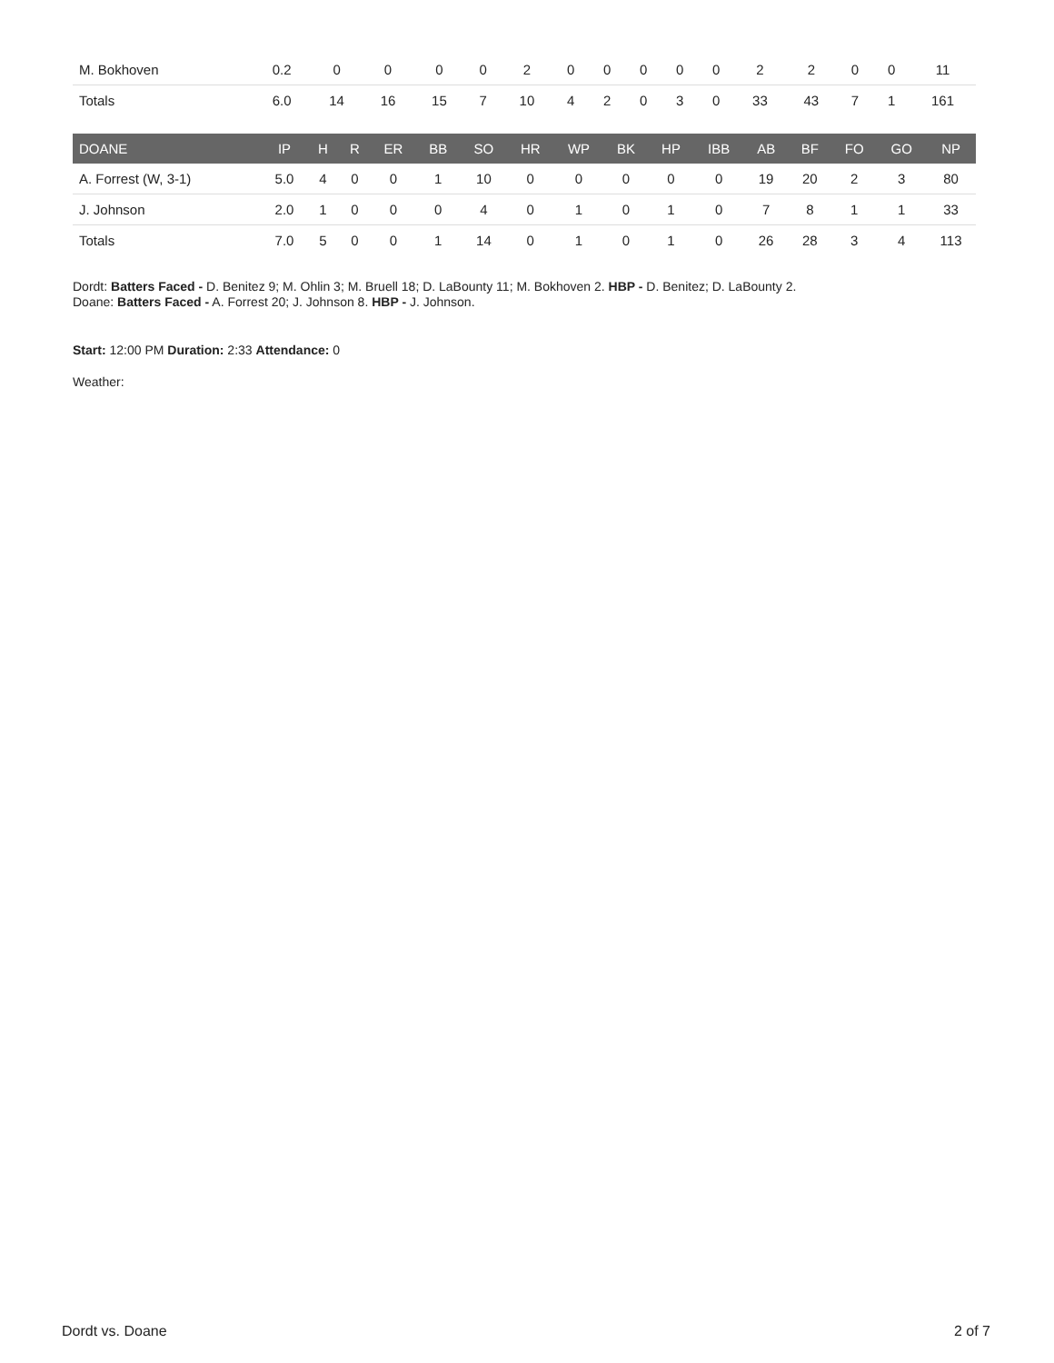| M. Bokhoven | 0.2 | 0 | 0 | 0 | 0 | 2 | 0 | 0 | 0 | 0 | 0 | 2 | 2 | 0 | 0 | 11 |
| Totals | 6.0 | 14 | 16 | 15 | 7 | 10 | 4 | 2 | 0 | 3 | 0 | 33 | 43 | 7 | 1 | 161 |
| DOANE | IP | H | R | ER | BB | SO | HR | WP | BK | HP | IBB | AB | BF | FO | GO | NP |
| --- | --- | --- | --- | --- | --- | --- | --- | --- | --- | --- | --- | --- | --- | --- | --- | --- |
| A. Forrest (W, 3-1) | 5.0 | 4 | 0 | 0 | 1 | 10 | 0 | 0 | 0 | 0 | 0 | 19 | 20 | 2 | 3 | 80 |
| J. Johnson | 2.0 | 1 | 0 | 0 | 0 | 4 | 0 | 1 | 0 | 1 | 0 | 7 | 8 | 1 | 1 | 33 |
| Totals | 7.0 | 5 | 0 | 0 | 1 | 14 | 0 | 1 | 0 | 1 | 0 | 26 | 28 | 3 | 4 | 113 |
Dordt: Batters Faced - D. Benitez 9; M. Ohlin 3; M. Bruell 18; D. LaBounty 11; M. Bokhoven 2. HBP - D. Benitez; D. LaBounty 2.
Doane: Batters Faced - A. Forrest 20; J. Johnson 8. HBP - J. Johnson.
Start: 12:00 PM Duration: 2:33 Attendance: 0
Weather:
Dordt vs. Doane 2 of 7